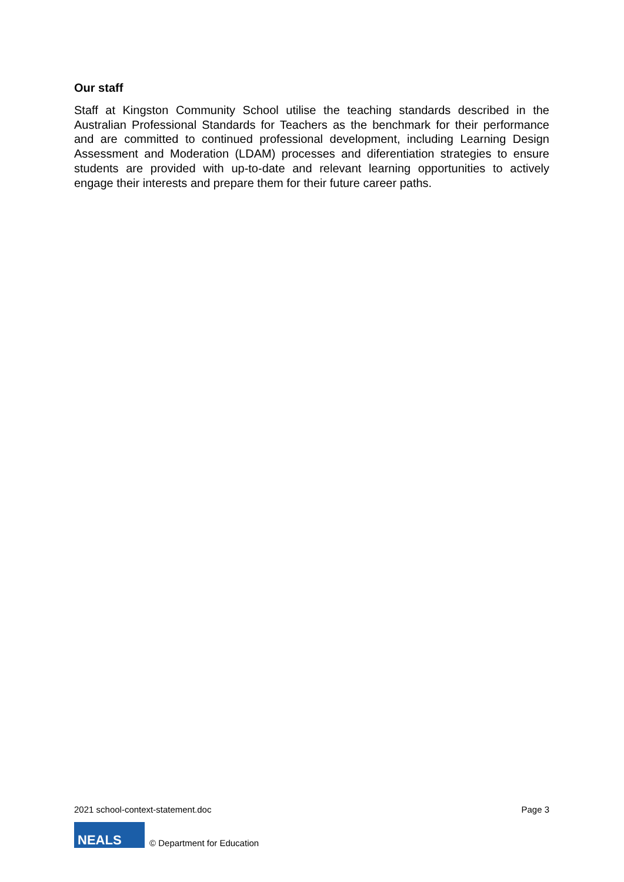Our staff
Staff at Kingston Community School utilise the teaching standards described in the Australian Professional Standards for Teachers as the benchmark for their performance and are committed to continued professional development, including Learning Design Assessment and Moderation (LDAM) processes and diferentiation strategies to ensure students are provided with up-to-date and relevant learning opportunities to actively engage their interests and prepare them for their future career paths.
2021 school-context-statement.doc Page 3
NEALS
© Department for Education